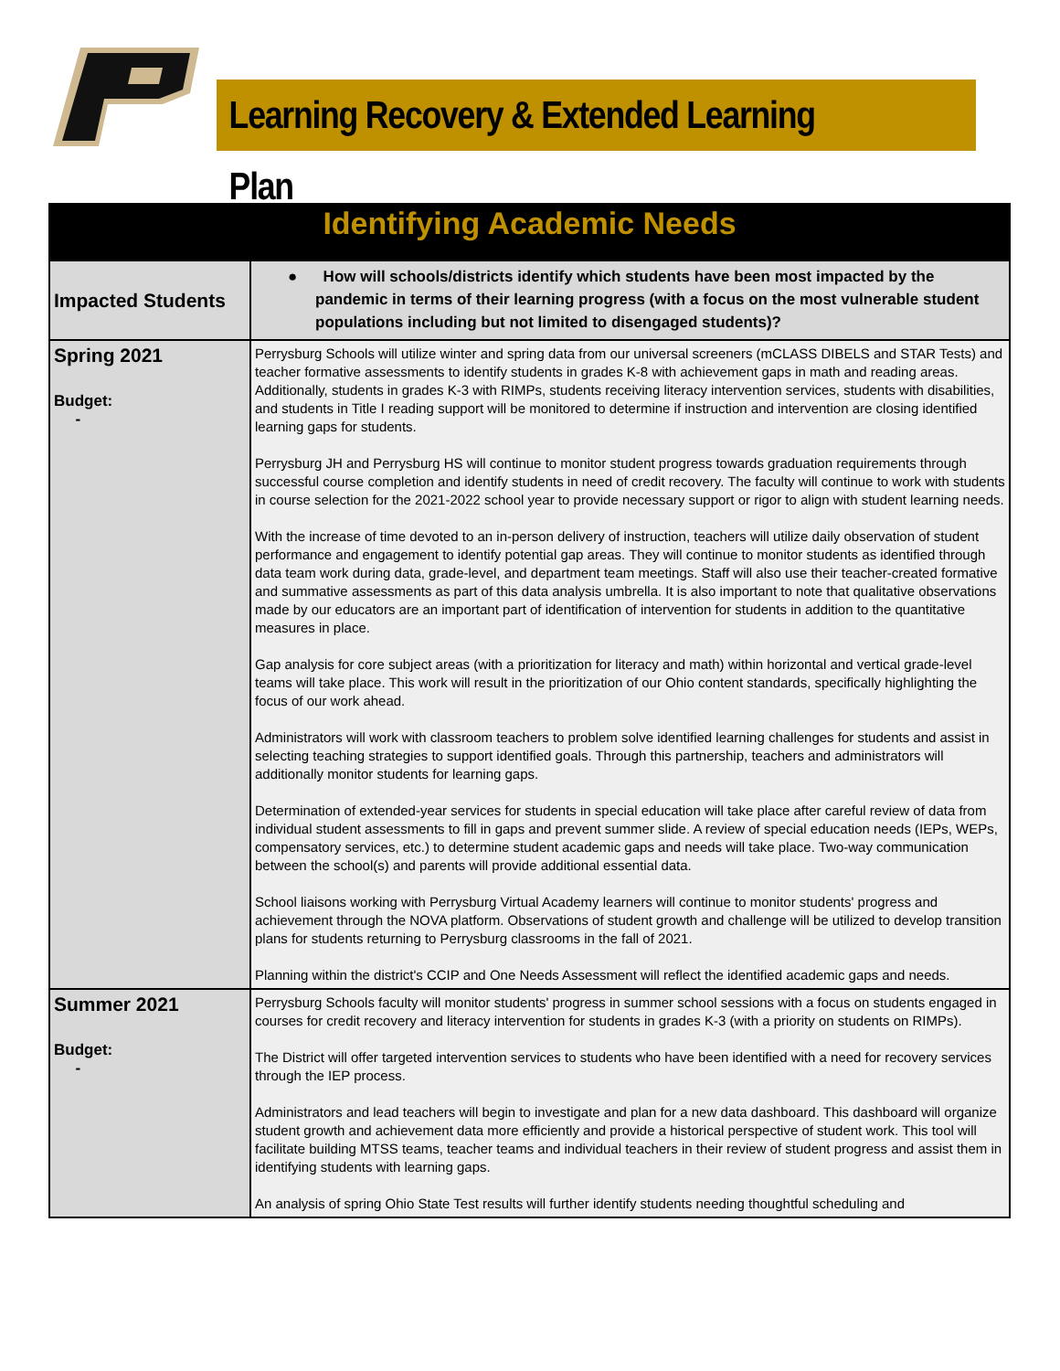Learning Recovery & Extended Learning Plan
| Identifying Academic Needs | |
| --- | --- |
| Impacted Students | ● How will schools/districts identify which students have been most impacted by the pandemic in terms of their learning progress (with a focus on the most vulnerable student populations including but not limited to disengaged students)? |
| Spring 2021 Budget: - | Perrysburg Schools will utilize winter and spring data from our universal screeners (mCLASS DIBELS and STAR Tests) and teacher formative assessments to identify students in grades K-8 with achievement gaps in math and reading areas. Additionally, students in grades K-3 with RIMPs, students receiving literacy intervention services, students with disabilities, and students in Title I reading support will be monitored to determine if instruction and intervention are closing identified learning gaps for students. Perrysburg JH and Perrysburg HS will continue to monitor student progress towards graduation requirements through successful course completion and identify students in need of credit recovery. The faculty will continue to work with students in course selection for the 2021-2022 school year to provide necessary support or rigor to align with student learning needs. With the increase of time devoted to an in-person delivery of instruction, teachers will utilize daily observation of student performance and engagement to identify potential gap areas. They will continue to monitor students as identified through data team work during data, grade-level, and department team meetings. Staff will also use their teacher-created formative and summative assessments as part of this data analysis umbrella. It is also important to note that qualitative observations made by our educators are an important part of identification of intervention for students in addition to the quantitative measures in place. Gap analysis for core subject areas (with a prioritization for literacy and math) within horizontal and vertical grade-level teams will take place. This work will result in the prioritization of our Ohio content standards, specifically highlighting the focus of our work ahead. Administrators will work with classroom teachers to problem solve identified learning challenges for students and assist in selecting teaching strategies to support identified goals. Through this partnership, teachers and administrators will additionally monitor students for learning gaps. Determination of extended-year services for students in special education will take place after careful review of data from individual student assessments to fill in gaps and prevent summer slide. A review of special education needs (IEPs, WEPs, compensatory services, etc.) to determine student academic gaps and needs will take place. Two-way communication between the school(s) and parents will provide additional essential data. School liaisons working with Perrysburg Virtual Academy learners will continue to monitor students' progress and achievement through the NOVA platform. Observations of student growth and challenge will be utilized to develop transition plans for students returning to Perrysburg classrooms in the fall of 2021. Planning within the district's CCIP and One Needs Assessment will reflect the identified academic gaps and needs. |
| Summer 2021 Budget: - | Perrysburg Schools faculty will monitor students' progress in summer school sessions with a focus on students engaged in courses for credit recovery and literacy intervention for students in grades K-3 (with a priority on students on RIMPs). The District will offer targeted intervention services to students who have been identified with a need for recovery services through the IEP process. Administrators and lead teachers will begin to investigate and plan for a new data dashboard. This dashboard will organize student growth and achievement data more efficiently and provide a historical perspective of student work. This tool will facilitate building MTSS teams, teacher teams and individual teachers in their review of student progress and assist them in identifying students with learning gaps. An analysis of spring Ohio State Test results will further identify students needing thoughtful scheduling and |